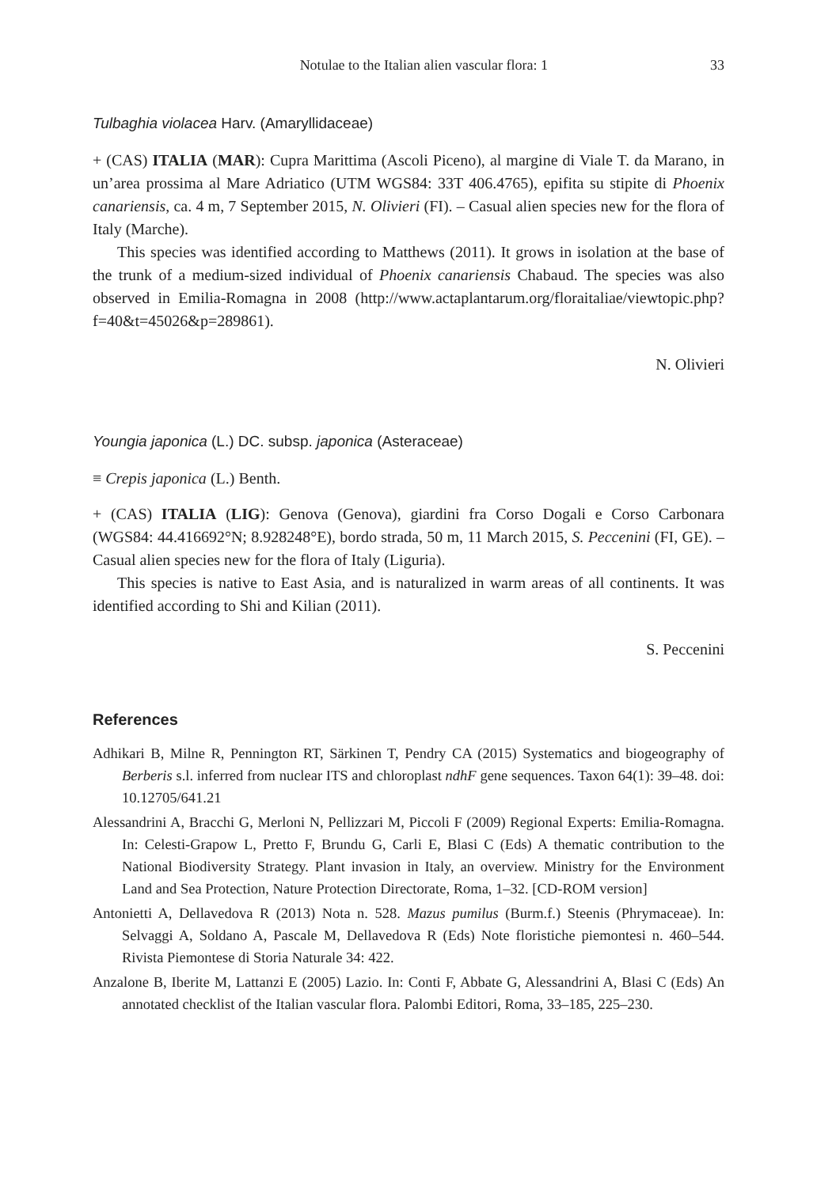Notulae to the Italian alien vascular flora: 1 33
Tulbaghia violacea Harv. (Amaryllidaceae)
+ (CAS) ITALIA (MAR): Cupra Marittima (Ascoli Piceno), al margine di Viale T. da Marano, in un’area prossima al Mare Adriatico (UTM WGS84: 33T 406.4765), epifita su stipite di Phoenix canariensis, ca. 4 m, 7 September 2015, N. Olivieri (FI). – Casual alien species new for the flora of Italy (Marche).
This species was identified according to Matthews (2011). It grows in isolation at the base of the trunk of a medium-sized individual of Phoenix canariensis Chabaud. The species was also observed in Emilia-Romagna in 2008 (http://www.actaplantarum.org/floraitaliae/viewtopic.php?f=40&t=45026&p=289861).
N. Olivieri
Youngia japonica (L.) DC. subsp. japonica (Asteraceae)
≡ Crepis japonica (L.) Benth.
+ (CAS) ITALIA (LIG): Genova (Genova), giardini fra Corso Dogali e Corso Carbonara (WGS84: 44.416692°N; 8.928248°E), bordo strada, 50 m, 11 March 2015, S. Peccenini (FI, GE). – Casual alien species new for the flora of Italy (Liguria).
This species is native to East Asia, and is naturalized in warm areas of all continents. It was identified according to Shi and Kilian (2011).
S. Peccenini
References
Adhikari B, Milne R, Pennington RT, Särkinen T, Pendry CA (2015) Systematics and biogeography of Berberis s.l. inferred from nuclear ITS and chloroplast ndhF gene sequences. Taxon 64(1): 39–48. doi: 10.12705/641.21
Alessandrini A, Bracchi G, Merloni N, Pellizzari M, Piccoli F (2009) Regional Experts: Emilia-Romagna. In: Celesti-Grapow L, Pretto F, Brundu G, Carli E, Blasi C (Eds) A thematic contribution to the National Biodiversity Strategy. Plant invasion in Italy, an overview. Ministry for the Environment Land and Sea Protection, Nature Protection Directorate, Roma, 1–32. [CD-ROM version]
Antonietti A, Dellavedova R (2013) Nota n. 528. Mazus pumilus (Burm.f.) Steenis (Phrymaceae). In: Selvaggi A, Soldano A, Pascale M, Dellavedova R (Eds) Note floristiche piemontesi n. 460–544. Rivista Piemontese di Storia Naturale 34: 422.
Anzalone B, Iberite M, Lattanzi E (2005) Lazio. In: Conti F, Abbate G, Alessandrini A, Blasi C (Eds) An annotated checklist of the Italian vascular flora. Palombi Editori, Roma, 33–185, 225–230.